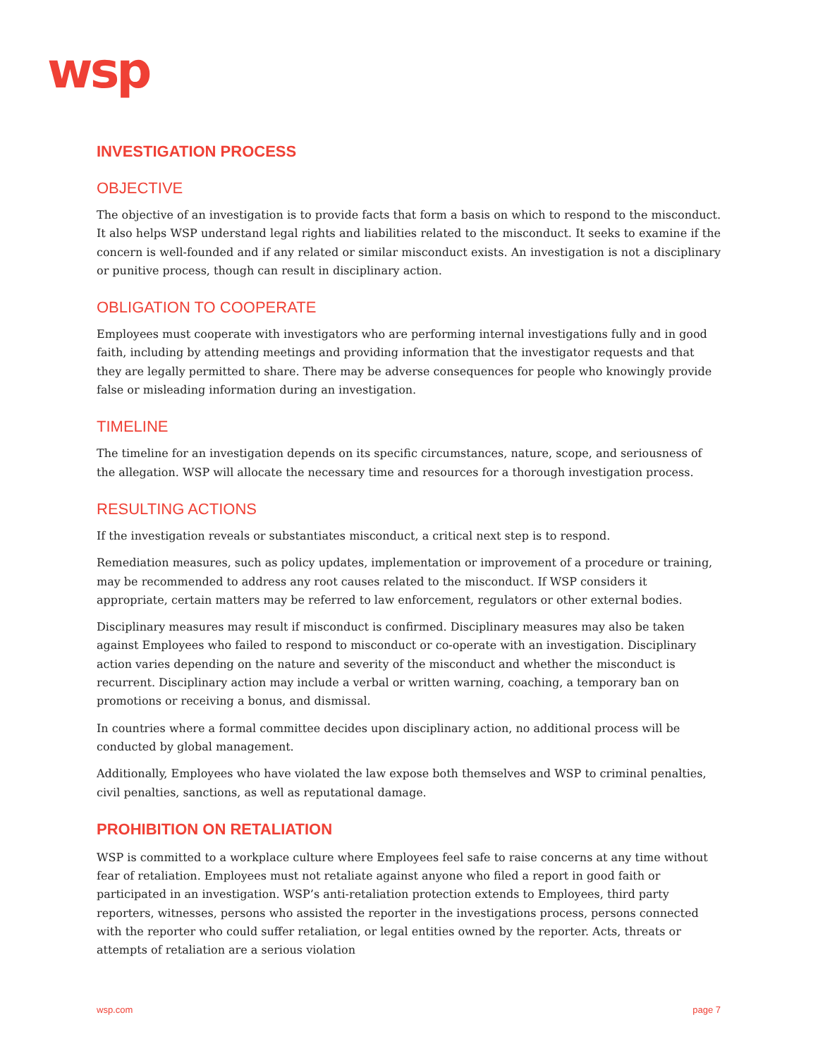wsp
INVESTIGATION PROCESS
OBJECTIVE
The objective of an investigation is to provide facts that form a basis on which to respond to the misconduct. It also helps WSP understand legal rights and liabilities related to the misconduct. It seeks to examine if the concern is well-founded and if any related or similar misconduct exists. An investigation is not a disciplinary or punitive process, though can result in disciplinary action.
OBLIGATION TO COOPERATE
Employees must cooperate with investigators who are performing internal investigations fully and in good faith, including by attending meetings and providing information that the investigator requests and that they are legally permitted to share. There may be adverse consequences for people who knowingly provide false or misleading information during an investigation.
TIMELINE
The timeline for an investigation depends on its specific circumstances, nature, scope, and seriousness of the allegation. WSP will allocate the necessary time and resources for a thorough investigation process.
RESULTING ACTIONS
If the investigation reveals or substantiates misconduct, a critical next step is to respond.
Remediation measures, such as policy updates, implementation or improvement of a procedure or training, may be recommended to address any root causes related to the misconduct. If WSP considers it appropriate, certain matters may be referred to law enforcement, regulators or other external bodies.
Disciplinary measures may result if misconduct is confirmed. Disciplinary measures may also be taken against Employees who failed to respond to misconduct or co-operate with an investigation. Disciplinary action varies depending on the nature and severity of the misconduct and whether the misconduct is recurrent. Disciplinary action may include a verbal or written warning, coaching, a temporary ban on promotions or receiving a bonus, and dismissal.
In countries where a formal committee decides upon disciplinary action, no additional process will be conducted by global management.
Additionally, Employees who have violated the law expose both themselves and WSP to criminal penalties, civil penalties, sanctions, as well as reputational damage.
PROHIBITION ON RETALIATION
WSP is committed to a workplace culture where Employees feel safe to raise concerns at any time without fear of retaliation. Employees must not retaliate against anyone who filed a report in good faith or participated in an investigation. WSP’s anti-retaliation protection extends to Employees, third party reporters, witnesses, persons who assisted the reporter in the investigations process, persons connected with the reporter who could suffer retaliation, or legal entities owned by the reporter. Acts, threats or attempts of retaliation are a serious violation
wsp.com page 7